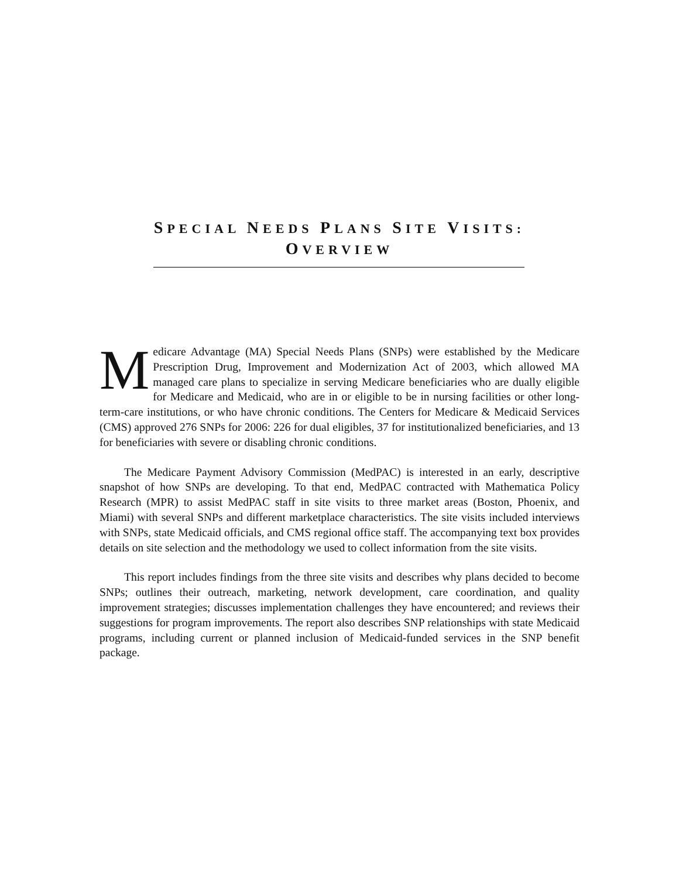SPECIAL NEEDS PLANS SITE VISITS:
OVERVIEW
Medicare Advantage (MA) Special Needs Plans (SNPs) were established by the Medicare Prescription Drug, Improvement and Modernization Act of 2003, which allowed MA managed care plans to specialize in serving Medicare beneficiaries who are dually eligible for Medicare and Medicaid, who are in or eligible to be in nursing facilities or other long-term-care institutions, or who have chronic conditions. The Centers for Medicare & Medicaid Services (CMS) approved 276 SNPs for 2006: 226 for dual eligibles, 37 for institutionalized beneficiaries, and 13 for beneficiaries with severe or disabling chronic conditions.
The Medicare Payment Advisory Commission (MedPAC) is interested in an early, descriptive snapshot of how SNPs are developing. To that end, MedPAC contracted with Mathematica Policy Research (MPR) to assist MedPAC staff in site visits to three market areas (Boston, Phoenix, and Miami) with several SNPs and different marketplace characteristics. The site visits included interviews with SNPs, state Medicaid officials, and CMS regional office staff. The accompanying text box provides details on site selection and the methodology we used to collect information from the site visits.
This report includes findings from the three site visits and describes why plans decided to become SNPs; outlines their outreach, marketing, network development, care coordination, and quality improvement strategies; discusses implementation challenges they have encountered; and reviews their suggestions for program improvements. The report also describes SNP relationships with state Medicaid programs, including current or planned inclusion of Medicaid-funded services in the SNP benefit package.